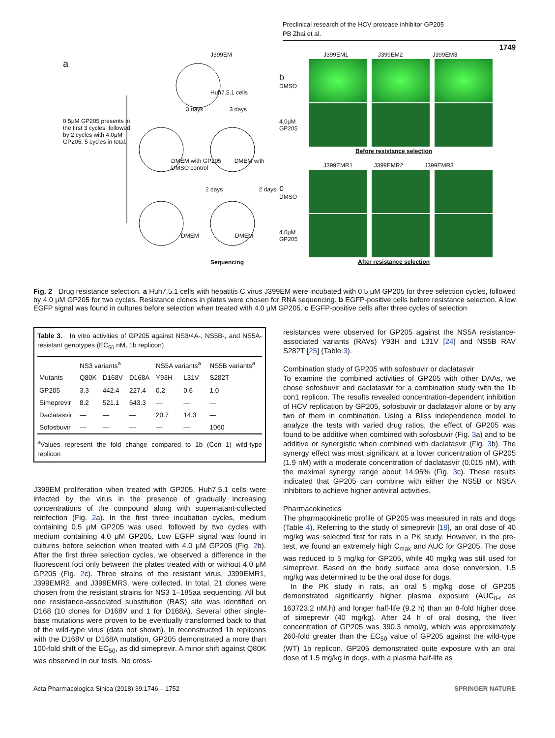Preclinical research of the HCV protease inhibitor GP205
PB Zhai et al.
1749
J399EM
a
Huh7.5.1 cells
3 days 3 days
0.5μM GP205 presents in the first 3 cycles, followed by 2 cycles with 4.0μM GP205. 5 cycles in total.
DMEM with GP205 DMEM with DMSO control
2 days 2 days
DMEM DMEM
Sequencing
J399EM1 J399EM2 J399EM3
b
DMSO
4.0μM GP205
Before resistance selection
J399EMR1 J399EMR2 J399EMR3
c
DMSO
4.0μM GP205
After resistance selection
Fig. 2 Drug resistance selection. a Huh7.5.1 cells with hepatitis C virus J399EM were incubated with 0.5 μM GP205 for three selection cycles, followed by 4.0 μM GP205 for two cycles. Resistance clones in plates were chosen for RNA sequencing. b EGFP-positive cells before resistance selection. A low EGFP signal was found in cultures before selection when treated with 4.0 μM GP205. c EGFP-positive cells after three cycles of selection
Table 3. In vitro activities of GP205 against NS3/4A-, NS5B-, and NS5A-resistant genotypes (EC<sub>50</sub> nM, 1b replicon)
| | NS3 variants<sup>a</sup> | | | NS5A variants<sup>a</sup> | | NS5B variants<sup>a</sup> |
| --- | --- | --- | --- | --- | --- | --- |
| Mutants | Q80K | D168V | D168A | Y93H | L31V | S282T |
| GP205 | 3.3 | 442.4 | 227.4 | 0.2 | 0.6 | 1.0 |
| Simeprevir | 8.2 | 521.1 | 643.3 | — | — | — |
| Daclatasvir | — | — | — | 20.7 | 14.3 | — |
| Sofosbuvir | — | — | — | — | — | 1060 |
<sup>a</sup> Values represent the fold change compared to 1b (Con 1) wild-type replicon
J399EM proliferation when treated with GP205, Huh7.5.1 cells were infected by the virus in the presence of gradually increasing concentrations of the compound along with supernatant-collected reinfection (Fig. 2a). In the first three incubation cycles, medium containing 0.5 μM GP205 was used, followed by two cycles with medium containing 4.0 μM GP205. Low EGFP signal was found in cultures before selection when treated with 4.0 μM GP205 (Fig. 2b). After the first three selection cycles, we observed a difference in the fluorescent foci only between the plates treated with or without 4.0 μM GP205 (Fig. 2c). Three strains of the resistant virus, J399EMR1, J399EMR2, and J399EMR3, were collected. In total, 21 clones were chosen from the resistant strains for NS3 1–185aa sequencing. All but one resistance-associated substitution (RAS) site was identified on D168 (10 clones for D168V and 1 for D168A). Several other single-base mutations were proven to be eventually transformed back to that of the wild-type virus (data not shown). In reconstructed 1b replicons with the D168V or D168A mutation, GP205 demonstrated a more than 100-fold shift of the EC<sub>50</sub>, as did simeprevir. A minor shift against Q80K was observed in our tests. No cross-
resistances were observed for GP205 against the NS5A resistance-associated variants (RAVs) Y93H and L31V [24] and NS5B RAV S282T [25] (Table 3).
Combination study of GP205 with sofosbuvir or daclatasvir
To examine the combined activities of GP205 with other DAAs, we chose sofosbuvir and daclatasvir for a combination study with the 1b con1 replicon. The results revealed concentration-dependent inhibition of HCV replication by GP205, sofosbuvir or daclatasvir alone or by any two of them in combination. Using a Bliss independence model to analyze the tests with varied drug ratios, the effect of GP205 was found to be additive when combined with sofosbuvir (Fig. 3a) and to be additive or synergistic when combined with daclatasvir (Fig. 3b). The synergy effect was most significant at a lower concentration of GP205 (1.9 nM) with a moderate concentration of daclatasvir (0.015 nM), with the maximal synergy range about 14.95% (Fig. 3c). These results indicated that GP205 can combine with either the NS5B or NS5A inhibitors to achieve higher antiviral activities.
Pharmacokinetics
The pharmacokinetic profile of GP205 was measured in rats and dogs (Table 4). Referring to the study of simeprevir [19], an oral dose of 40 mg/kg was selected first for rats in a PK study. However, in the pre-test, we found an extremely high C<sub>max</sub> and AUC for GP205. The dose was reduced to 5 mg/kg for GP205, while 40 mg/kg was still used for simeprevir. Based on the body surface area dose conversion, 1.5 mg/kg was determined to be the oral dose for dogs.
In the PK study in rats, an oral 5 mg/kg dose of GP205 demonstrated significantly higher plasma exposure (AUC<sub>0-t</sub> as 163723.2 nM.h) and longer half-life (9.2 h) than an 8-fold higher dose of simeprevir (40 mg/kg). After 24 h of oral dosing, the liver concentration of GP205 was 390.3 nmol/g, which was approximately 260-fold greater than the EC<sub>50</sub> value of GP205 against the wild-type (WT) 1b replicon. GP205 demonstrated quite exposure with an oral dose of 1.5 mg/kg in dogs, with a plasma half-life as
Acta Pharmacologica Sinica (2018) 39:1746 – 1752 SPRINGER NATURE